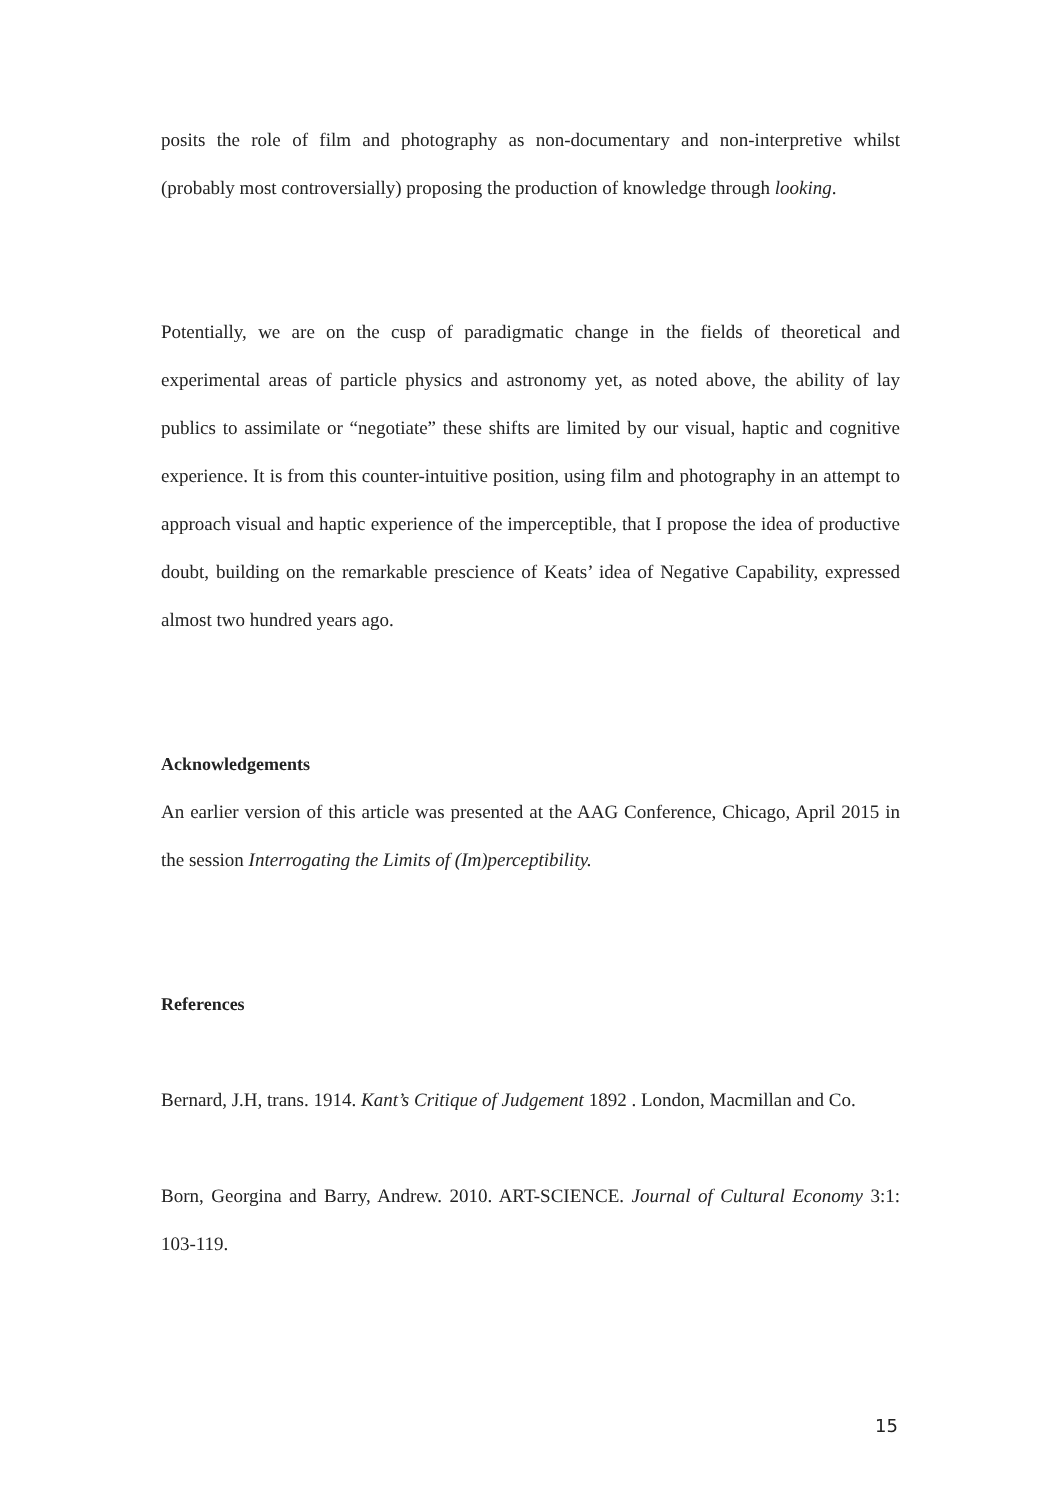posits the role of film and photography as non-documentary and non-interpretive whilst (probably most controversially) proposing the production of knowledge through looking.
Potentially, we are on the cusp of paradigmatic change in the fields of theoretical and experimental areas of particle physics and astronomy yet, as noted above, the ability of lay publics to assimilate or “negotiate” these shifts are limited by our visual, haptic and cognitive experience. It is from this counter-intuitive position, using film and photography in an attempt to approach visual and haptic experience of the imperceptible, that I propose the idea of productive doubt, building on the remarkable prescience of Keats’ idea of Negative Capability, expressed almost two hundred years ago.
Acknowledgements
An earlier version of this article was presented at the AAG Conference, Chicago, April 2015 in the session Interrogating the Limits of (Im)perceptibility.
References
Bernard, J.H, trans. 1914. Kant’s Critique of Judgement 1892 . London, Macmillan and Co.
Born, Georgina and Barry, Andrew. 2010. ART-SCIENCE. Journal of Cultural Economy 3:1: 103-119.
15